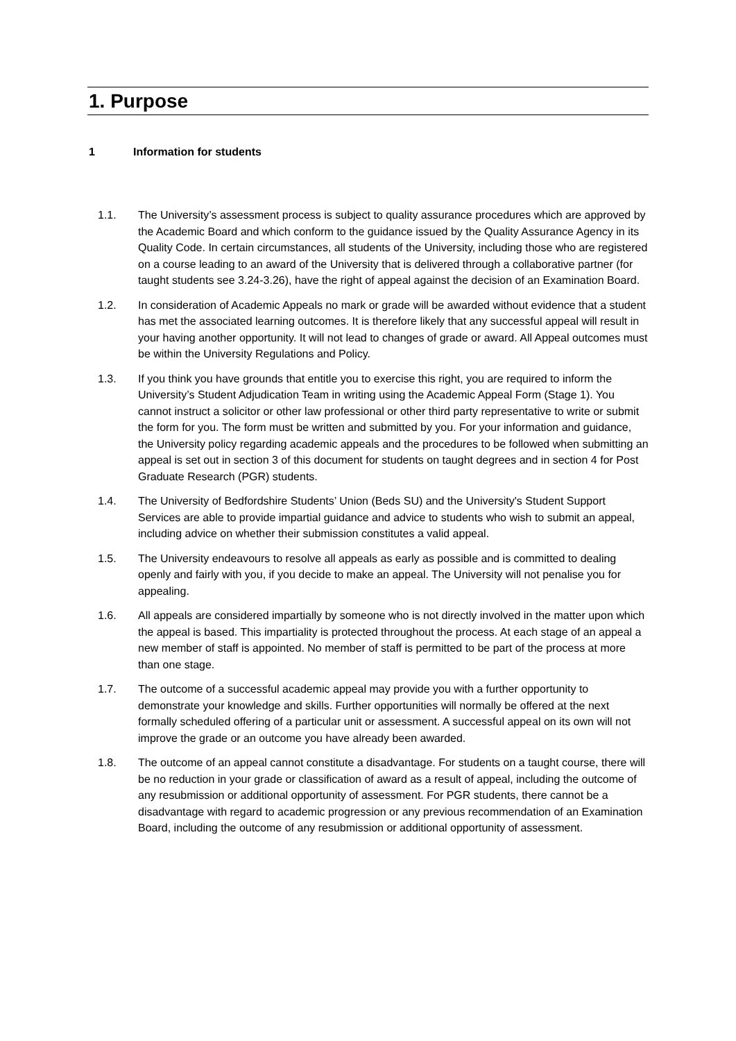1. Purpose
1 Information for students
1.1. The University’s assessment process is subject to quality assurance procedures which are approved by the Academic Board and which conform to the guidance issued by the Quality Assurance Agency in its Quality Code. In certain circumstances, all students of the University, including those who are registered on a course leading to an award of the University that is delivered through a collaborative partner (for taught students see 3.24-3.26), have the right of appeal against the decision of an Examination Board.
1.2. In consideration of Academic Appeals no mark or grade will be awarded without evidence that a student has met the associated learning outcomes. It is therefore likely that any successful appeal will result in your having another opportunity. It will not lead to changes of grade or award. All Appeal outcomes must be within the University Regulations and Policy.
1.3. If you think you have grounds that entitle you to exercise this right, you are required to inform the University’s Student Adjudication Team in writing using the Academic Appeal Form (Stage 1). You cannot instruct a solicitor or other law professional or other third party representative to write or submit the form for you. The form must be written and submitted by you. For your information and guidance, the University policy regarding academic appeals and the procedures to be followed when submitting an appeal is set out in section 3 of this document for students on taught degrees and in section 4 for Post Graduate Research (PGR) students.
1.4. The University of Bedfordshire Students’ Union (Beds SU) and the University's Student Support Services are able to provide impartial guidance and advice to students who wish to submit an appeal, including advice on whether their submission constitutes a valid appeal.
1.5. The University endeavours to resolve all appeals as early as possible and is committed to dealing openly and fairly with you, if you decide to make an appeal. The University will not penalise you for appealing.
1.6. All appeals are considered impartially by someone who is not directly involved in the matter upon which the appeal is based. This impartiality is protected throughout the process. At each stage of an appeal a new member of staff is appointed. No member of staff is permitted to be part of the process at more than one stage.
1.7. The outcome of a successful academic appeal may provide you with a further opportunity to demonstrate your knowledge and skills. Further opportunities will normally be offered at the next formally scheduled offering of a particular unit or assessment. A successful appeal on its own will not improve the grade or an outcome you have already been awarded.
1.8. The outcome of an appeal cannot constitute a disadvantage. For students on a taught course, there will be no reduction in your grade or classification of award as a result of appeal, including the outcome of any resubmission or additional opportunity of assessment. For PGR students, there cannot be a disadvantage with regard to academic progression or any previous recommendation of an Examination Board, including the outcome of any resubmission or additional opportunity of assessment.